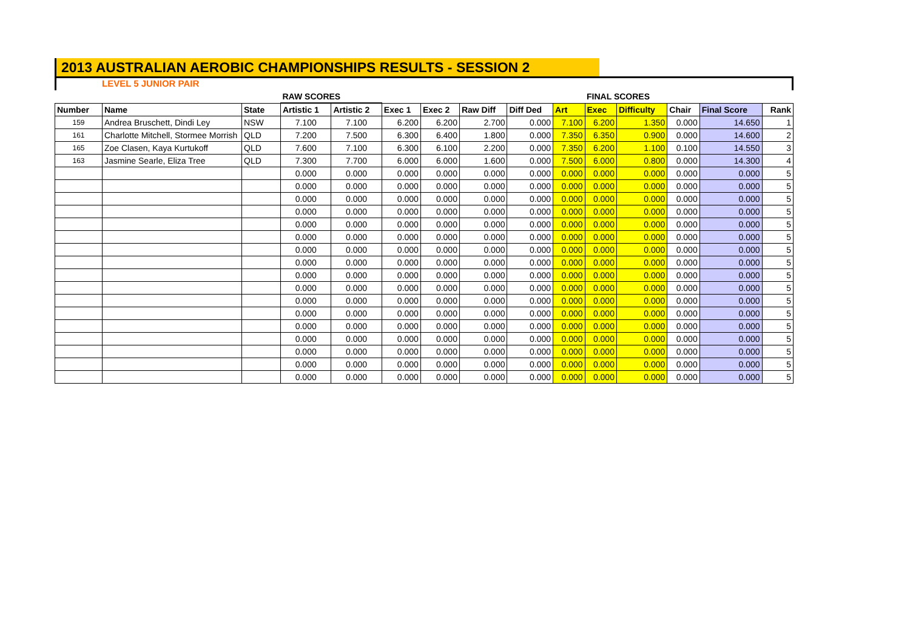2013 AUSTRALIAN AEROBIC CHAMPIONSHIPS RESULTS - SESSION 2
LEVEL 5 JUNIOR PAIR
| | | | RAW SCORES | | | | | | | FINAL SCORES | | | | |
| Number | Name | State | Artistic 1 | Artistic 2 | Exec 1 | Exec 2 | Raw Diff | Diff Ded | Art | Exec | Difficulty | Chair | Final Score | Rank |
| 159 | Andrea Bruschett, Dindi Ley | NSW | 7.100 | 7.100 | 6.200 | 6.200 | 2.700 | 0.000 | 7.100 | 6.200 | 1.350 | 0.000 | 14.650 | 1 |
| 161 | Charlotte Mitchell, Stormee Morrish | QLD | 7.200 | 7.500 | 6.300 | 6.400 | 1.800 | 0.000 | 7.350 | 6.350 | 0.900 | 0.000 | 14.600 | 2 |
| 165 | Zoe Clasen, Kaya Kurtukoff | QLD | 7.600 | 7.100 | 6.300 | 6.100 | 2.200 | 0.000 | 7.350 | 6.200 | 1.100 | 0.100 | 14.550 | 3 |
| 163 | Jasmine Searle, Eliza Tree | QLD | 7.300 | 7.700 | 6.000 | 6.000 | 1.600 | 0.000 | 7.500 | 6.000 | 0.800 | 0.000 | 14.300 | 4 |
| | | | 0.000 | 0.000 | 0.000 | 0.000 | 0.000 | 0.000 | 0.000 | 0.000 | 0.000 | 0.000 | 0.000 | 5 |
| | | | 0.000 | 0.000 | 0.000 | 0.000 | 0.000 | 0.000 | 0.000 | 0.000 | 0.000 | 0.000 | 0.000 | 5 |
| | | | 0.000 | 0.000 | 0.000 | 0.000 | 0.000 | 0.000 | 0.000 | 0.000 | 0.000 | 0.000 | 0.000 | 5 |
| | | | 0.000 | 0.000 | 0.000 | 0.000 | 0.000 | 0.000 | 0.000 | 0.000 | 0.000 | 0.000 | 0.000 | 5 |
| | | | 0.000 | 0.000 | 0.000 | 0.000 | 0.000 | 0.000 | 0.000 | 0.000 | 0.000 | 0.000 | 0.000 | 5 |
| | | | 0.000 | 0.000 | 0.000 | 0.000 | 0.000 | 0.000 | 0.000 | 0.000 | 0.000 | 0.000 | 0.000 | 5 |
| | | | 0.000 | 0.000 | 0.000 | 0.000 | 0.000 | 0.000 | 0.000 | 0.000 | 0.000 | 0.000 | 0.000 | 5 |
| | | | 0.000 | 0.000 | 0.000 | 0.000 | 0.000 | 0.000 | 0.000 | 0.000 | 0.000 | 0.000 | 0.000 | 5 |
| | | | 0.000 | 0.000 | 0.000 | 0.000 | 0.000 | 0.000 | 0.000 | 0.000 | 0.000 | 0.000 | 0.000 | 5 |
| | | | 0.000 | 0.000 | 0.000 | 0.000 | 0.000 | 0.000 | 0.000 | 0.000 | 0.000 | 0.000 | 0.000 | 5 |
| | | | 0.000 | 0.000 | 0.000 | 0.000 | 0.000 | 0.000 | 0.000 | 0.000 | 0.000 | 0.000 | 0.000 | 5 |
| | | | 0.000 | 0.000 | 0.000 | 0.000 | 0.000 | 0.000 | 0.000 | 0.000 | 0.000 | 0.000 | 0.000 | 5 |
| | | | 0.000 | 0.000 | 0.000 | 0.000 | 0.000 | 0.000 | 0.000 | 0.000 | 0.000 | 0.000 | 0.000 | 5 |
| | | | 0.000 | 0.000 | 0.000 | 0.000 | 0.000 | 0.000 | 0.000 | 0.000 | 0.000 | 0.000 | 0.000 | 5 |
| | | | 0.000 | 0.000 | 0.000 | 0.000 | 0.000 | 0.000 | 0.000 | 0.000 | 0.000 | 0.000 | 0.000 | 5 |
| | | | 0.000 | 0.000 | 0.000 | 0.000 | 0.000 | 0.000 | 0.000 | 0.000 | 0.000 | 0.000 | 0.000 | 5 |
| | | | 0.000 | 0.000 | 0.000 | 0.000 | 0.000 | 0.000 | 0.000 | 0.000 | 0.000 | 0.000 | 0.000 | 5 |